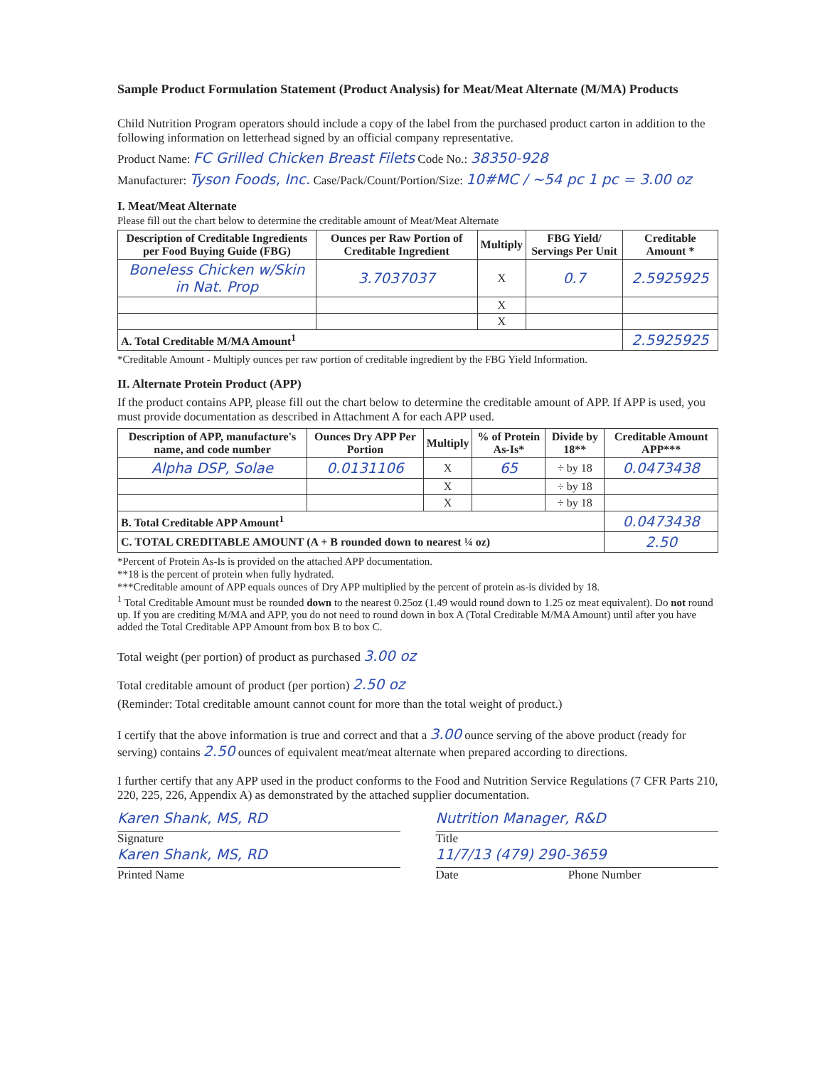Sample Product Formulation Statement (Product Analysis) for Meat/Meat Alternate (M/MA) Products
Child Nutrition Program operators should include a copy of the label from the purchased product carton in addition to the following information on letterhead signed by an official company representative.
Product Name: FC Grilled Chicken Breast Filets Code No.: 38350-928
Manufacturer: Tyson Foods, Inc. Case/Pack/Count/Portion/Size: 10#MC / ~54 pc 1 pc = 3.00 oz
I. Meat/Meat Alternate
Please fill out the chart below to determine the creditable amount of Meat/Meat Alternate
| Description of Creditable Ingredients per Food Buying Guide (FBG) | Ounces per Raw Portion of Creditable Ingredient | Multiply | FBG Yield/ Servings Per Unit | Creditable Amount * |
| --- | --- | --- | --- | --- |
| Boneless Chicken w/Skin in Nat. Prop | 3.7037037 | X | 0.7 | 2.5925925 |
| | | X | | |
| | | X | | |
| A. Total Creditable M/MA Amount<sup>1</sup> | | | | 2.5925925 |
*Creditable Amount - Multiply ounces per raw portion of creditable ingredient by the FBG Yield Information.
II. Alternate Protein Product (APP)
If the product contains APP, please fill out the chart below to determine the creditable amount of APP. If APP is used, you must provide documentation as described in Attachment A for each APP used.
| Description of APP, manufacture's name, and code number | Ounces Dry APP Per Portion | Multiply | % of Protein As-Is* | Divide by 18** | Creditable Amount APP*** |
| --- | --- | --- | --- | --- | --- |
| Alpha DSP, Solae | 0.0131106 | X | 65 | ÷ by 18 | 0.0473438 |
| | | X | | ÷ by 18 | |
| | | X | | ÷ by 18 | |
| B. Total Creditable APP Amount<sup>1</sup> | | | | | 0.0473438 |
| C. TOTAL CREDITABLE AMOUNT (A + B rounded down to nearest ¼ oz) | | | | | 2.50 |
*Percent of Protein As-Is is provided on the attached APP documentation.
**18 is the percent of protein when fully hydrated.
***Creditable amount of APP equals ounces of Dry APP multiplied by the percent of protein as-is divided by 18.
<sup>1</sup> Total Creditable Amount must be rounded down to the nearest 0.25oz (1.49 would round down to 1.25 oz meat equivalent). Do not round up. If you are crediting M/MA and APP, you do not need to round down in box A (Total Creditable M/MA Amount) until after you have added the Total Creditable APP Amount from box B to box C.
Total weight (per portion) of product as purchased 3.00 oz
Total creditable amount of product (per portion) 2.50 oz
(Reminder: Total creditable amount cannot count for more than the total weight of product.)
I certify that the above information is true and correct and that a 3.00 ounce serving of the above product (ready for serving) contains 2.50 ounces of equivalent meat/meat alternate when prepared according to directions.
I further certify that any APP used in the product conforms to the Food and Nutrition Service Regulations (7 CFR Parts 210, 220, 225, 226, Appendix A) as demonstrated by the attached supplier documentation.
Karen Shank, MS, RD
Signature
Karen Shank, MS, RD
Printed Name
Nutrition Manager, R&D
Title
11/7/13 (479) 290-3659
Date Phone Number